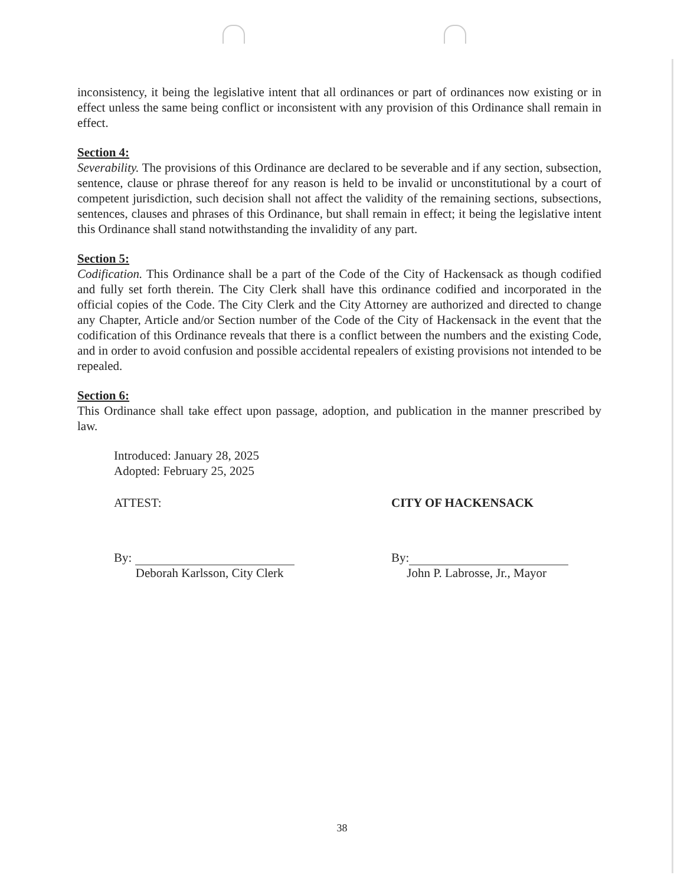inconsistency, it being the legislative intent that all ordinances or part of ordinances now existing or in effect unless the same being conflict or inconsistent with any provision of this Ordinance shall remain in effect.
Section 4:
Severability. The provisions of this Ordinance are declared to be severable and if any section, subsection, sentence, clause or phrase thereof for any reason is held to be invalid or unconstitutional by a court of competent jurisdiction, such decision shall not affect the validity of the remaining sections, subsections, sentences, clauses and phrases of this Ordinance, but shall remain in effect; it being the legislative intent this Ordinance shall stand notwithstanding the invalidity of any part.
Section 5:
Codification. This Ordinance shall be a part of the Code of the City of Hackensack as though codified and fully set forth therein. The City Clerk shall have this ordinance codified and incorporated in the official copies of the Code. The City Clerk and the City Attorney are authorized and directed to change any Chapter, Article and/or Section number of the Code of the City of Hackensack in the event that the codification of this Ordinance reveals that there is a conflict between the numbers and the existing Code, and in order to avoid confusion and possible accidental repealers of existing provisions not intended to be repealed.
Section 6:
This Ordinance shall take effect upon passage, adoption, and publication in the manner prescribed by law.
Introduced: January 28, 2025
Adopted: February 25, 2025
ATTEST:
By:
Deborah Karlsson, City Clerk
CITY OF HACKENSACK
By:
John P. Labrosse, Jr., Mayor
38